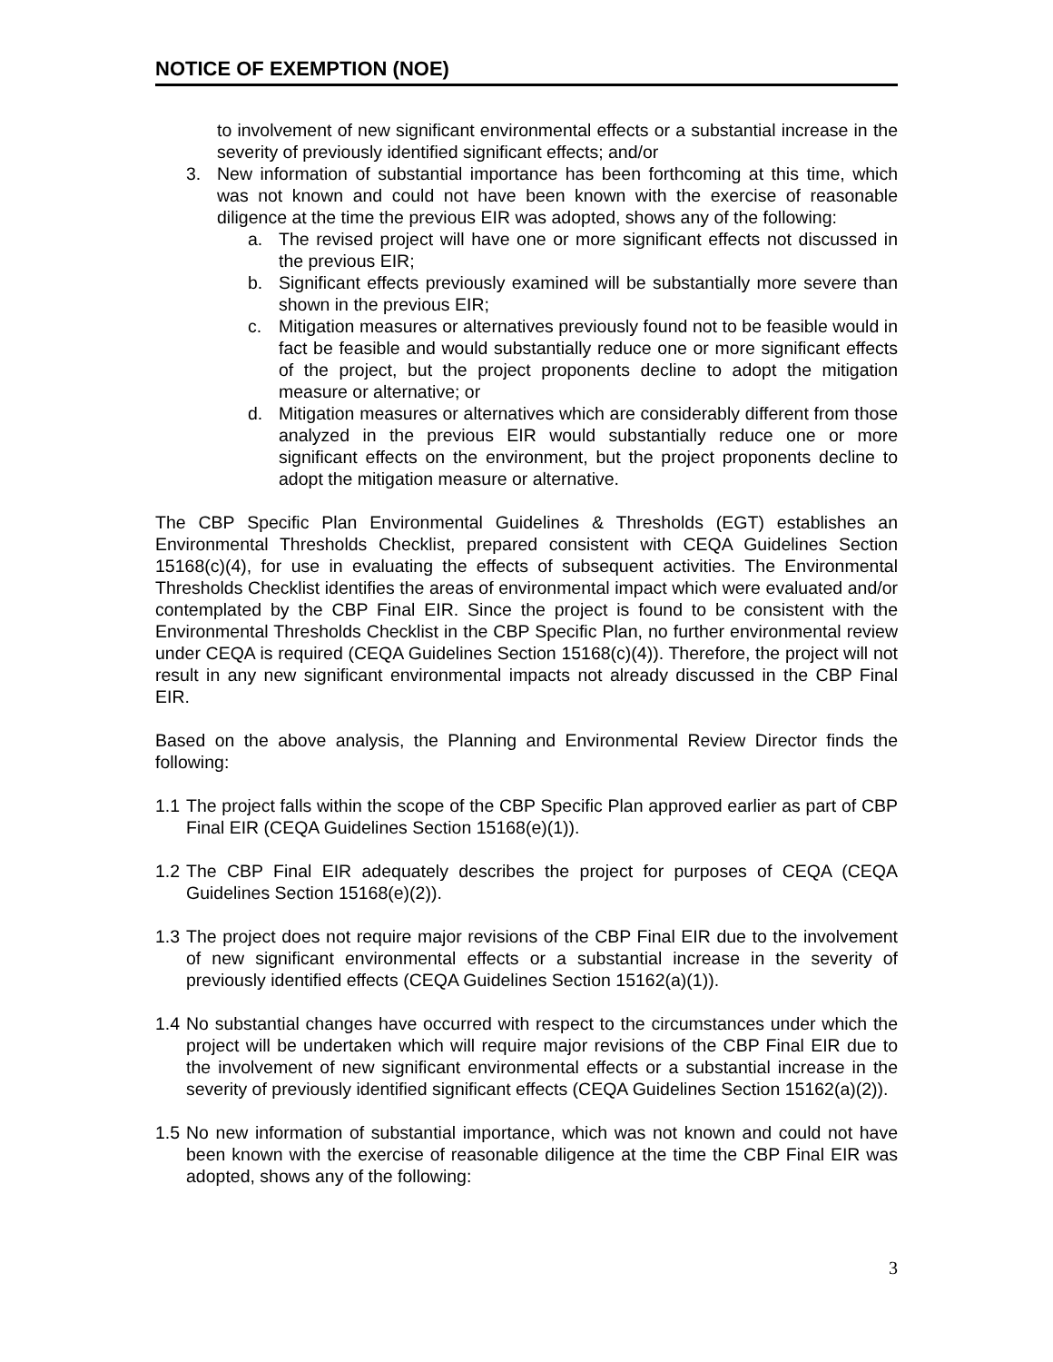NOTICE OF EXEMPTION (NOE)
to involvement of new significant environmental effects or a substantial increase in the severity of previously identified significant effects; and/or
3. New information of substantial importance has been forthcoming at this time, which was not known and could not have been known with the exercise of reasonable diligence at the time the previous EIR was adopted, shows any of the following:
a. The revised project will have one or more significant effects not discussed in the previous EIR;
b. Significant effects previously examined will be substantially more severe than shown in the previous EIR;
c. Mitigation measures or alternatives previously found not to be feasible would in fact be feasible and would substantially reduce one or more significant effects of the project, but the project proponents decline to adopt the mitigation measure or alternative; or
d. Mitigation measures or alternatives which are considerably different from those analyzed in the previous EIR would substantially reduce one or more significant effects on the environment, but the project proponents decline to adopt the mitigation measure or alternative.
The CBP Specific Plan Environmental Guidelines & Thresholds (EGT) establishes an Environmental Thresholds Checklist, prepared consistent with CEQA Guidelines Section 15168(c)(4), for use in evaluating the effects of subsequent activities. The Environmental Thresholds Checklist identifies the areas of environmental impact which were evaluated and/or contemplated by the CBP Final EIR. Since the project is found to be consistent with the Environmental Thresholds Checklist in the CBP Specific Plan, no further environmental review under CEQA is required (CEQA Guidelines Section 15168(c)(4)). Therefore, the project will not result in any new significant environmental impacts not already discussed in the CBP Final EIR.
Based on the above analysis, the Planning and Environmental Review Director finds the following:
1.1
The project falls within the scope of the CBP Specific Plan approved earlier as part of CBP Final EIR (CEQA Guidelines Section 15168(e)(1)).
1.2
The CBP Final EIR adequately describes the project for purposes of CEQA (CEQA Guidelines Section 15168(e)(2)).
1.3
The project does not require major revisions of the CBP Final EIR due to the involvement of new significant environmental effects or a substantial increase in the severity of previously identified effects (CEQA Guidelines Section 15162(a)(1)).
1.4
No substantial changes have occurred with respect to the circumstances under which the project will be undertaken which will require major revisions of the CBP Final EIR due to the involvement of new significant environmental effects or a substantial increase in the severity of previously identified significant effects (CEQA Guidelines Section 15162(a)(2)).
1.5
No new information of substantial importance, which was not known and could not have been known with the exercise of reasonable diligence at the time the CBP Final EIR was adopted, shows any of the following:
3